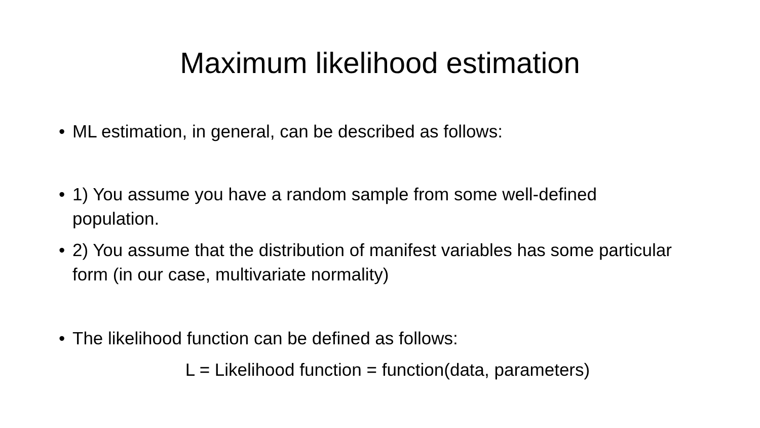Maximum likelihood estimation
• ML estimation, in general, can be described as follows:
• 1) You assume you have a random sample from some well-defined population.
• 2) You assume that the distribution of manifest variables has some particular form (in our case, multivariate normality)
• The likelihood function can be defined as follows:
L = Likelihood function = function(data, parameters)